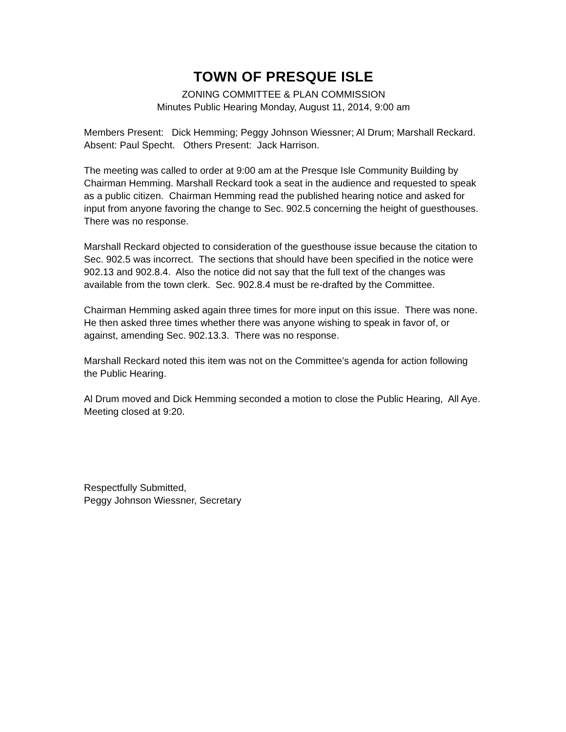TOWN OF PRESQUE ISLE
ZONING COMMITTEE & PLAN COMMISSION
Minutes Public Hearing Monday, August 11, 2014, 9:00 am
Members Present: Dick Hemming; Peggy Johnson Wiessner; Al Drum; Marshall Reckard. Absent: Paul Specht. Others Present: Jack Harrison.
The meeting was called to order at 9:00 am at the Presque Isle Community Building by Chairman Hemming. Marshall Reckard took a seat in the audience and requested to speak as a public citizen. Chairman Hemming read the published hearing notice and asked for input from anyone favoring the change to Sec. 902.5 concerning the height of guesthouses. There was no response.
Marshall Reckard objected to consideration of the guesthouse issue because the citation to Sec. 902.5 was incorrect. The sections that should have been specified in the notice were 902.13 and 902.8.4. Also the notice did not say that the full text of the changes was available from the town clerk. Sec. 902.8.4 must be re-drafted by the Committee.
Chairman Hemming asked again three times for more input on this issue. There was none. He then asked three times whether there was anyone wishing to speak in favor of, or against, amending Sec. 902.13.3. There was no response.
Marshall Reckard noted this item was not on the Committee’s agenda for action following the Public Hearing.
Al Drum moved and Dick Hemming seconded a motion to close the Public Hearing, All Aye. Meeting closed at 9:20.
Respectfully Submitted,
Peggy Johnson Wiessner, Secretary